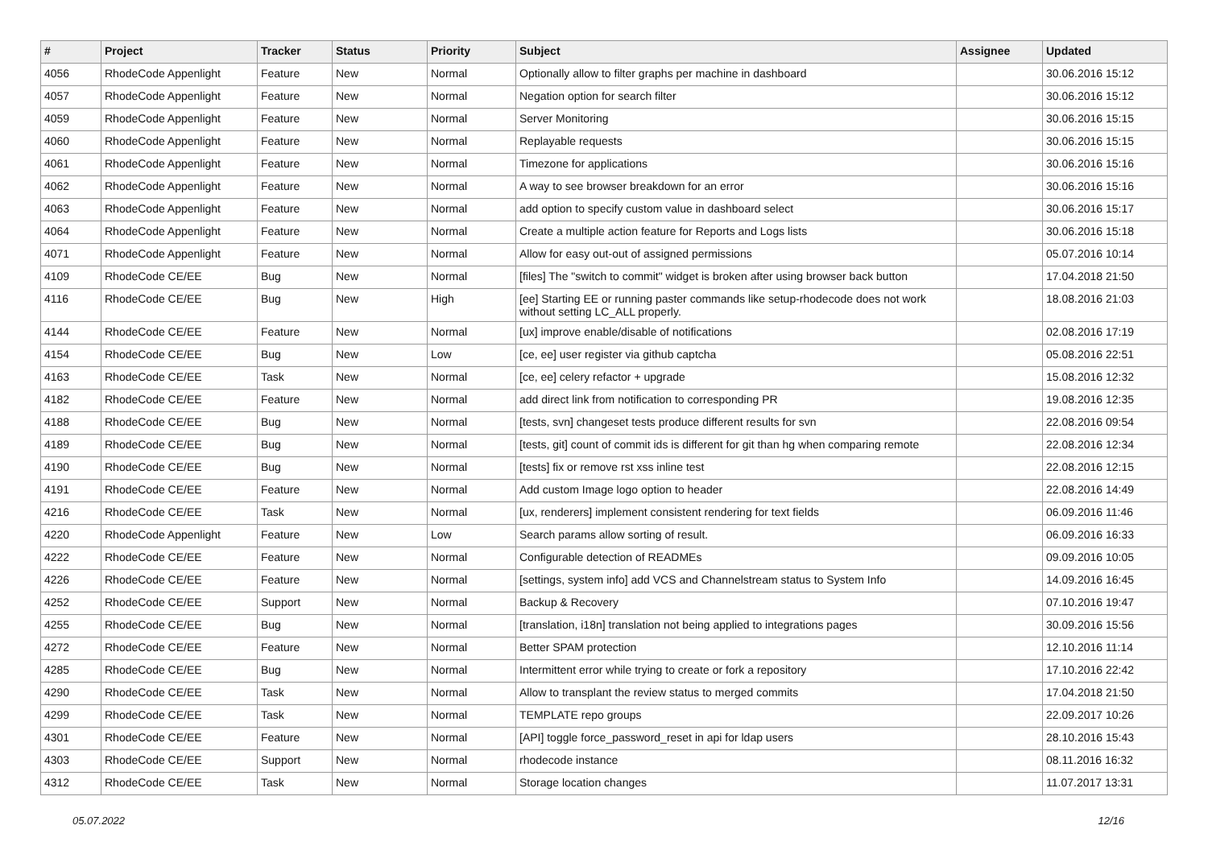| # | Project | Tracker | Status | Priority | Subject | Assignee | Updated |
| --- | --- | --- | --- | --- | --- | --- | --- |
| 4056 | RhodeCode Appenlight | Feature | New | Normal | Optionally allow to filter graphs per machine in dashboard | | 30.06.2016 15:12 |
| 4057 | RhodeCode Appenlight | Feature | New | Normal | Negation option for search filter | | 30.06.2016 15:12 |
| 4059 | RhodeCode Appenlight | Feature | New | Normal | Server Monitoring | | 30.06.2016 15:15 |
| 4060 | RhodeCode Appenlight | Feature | New | Normal | Replayable requests | | 30.06.2016 15:15 |
| 4061 | RhodeCode Appenlight | Feature | New | Normal | Timezone for applications | | 30.06.2016 15:16 |
| 4062 | RhodeCode Appenlight | Feature | New | Normal | A way to see browser breakdown for an error | | 30.06.2016 15:16 |
| 4063 | RhodeCode Appenlight | Feature | New | Normal | add option to specify custom value in dashboard select | | 30.06.2016 15:17 |
| 4064 | RhodeCode Appenlight | Feature | New | Normal | Create a multiple action feature for Reports and Logs lists | | 30.06.2016 15:18 |
| 4071 | RhodeCode Appenlight | Feature | New | Normal | Allow for easy out-out of assigned permissions | | 05.07.2016 10:14 |
| 4109 | RhodeCode CE/EE | Bug | New | Normal | [files] The "switch to commit" widget is broken after using browser back button | | 17.04.2018 21:50 |
| 4116 | RhodeCode CE/EE | Bug | New | High | [ee] Starting EE or running paster commands like setup-rhodecode does not work without setting LC_ALL properly. | | 18.08.2016 21:03 |
| 4144 | RhodeCode CE/EE | Feature | New | Normal | [ux] improve enable/disable of notifications | | 02.08.2016 17:19 |
| 4154 | RhodeCode CE/EE | Bug | New | Low | [ce, ee] user register via github captcha | | 05.08.2016 22:51 |
| 4163 | RhodeCode CE/EE | Task | New | Normal | [ce, ee] celery refactor + upgrade | | 15.08.2016 12:32 |
| 4182 | RhodeCode CE/EE | Feature | New | Normal | add direct link from notification to corresponding PR | | 19.08.2016 12:35 |
| 4188 | RhodeCode CE/EE | Bug | New | Normal | [tests, svn] changeset tests produce different results for svn | | 22.08.2016 09:54 |
| 4189 | RhodeCode CE/EE | Bug | New | Normal | [tests, git] count of commit ids is different for git than hg when comparing remote | | 22.08.2016 12:34 |
| 4190 | RhodeCode CE/EE | Bug | New | Normal | [tests] fix or remove rst xss inline test | | 22.08.2016 12:15 |
| 4191 | RhodeCode CE/EE | Feature | New | Normal | Add custom Image logo option to header | | 22.08.2016 14:49 |
| 4216 | RhodeCode CE/EE | Task | New | Normal | [ux, renderers] implement consistent rendering for text fields | | 06.09.2016 11:46 |
| 4220 | RhodeCode Appenlight | Feature | New | Low | Search params allow sorting of result. | | 06.09.2016 16:33 |
| 4222 | RhodeCode CE/EE | Feature | New | Normal | Configurable detection of READMEs | | 09.09.2016 10:05 |
| 4226 | RhodeCode CE/EE | Feature | New | Normal | [settings, system info] add VCS and Channelstream status to System Info | | 14.09.2016 16:45 |
| 4252 | RhodeCode CE/EE | Support | New | Normal | Backup & Recovery | | 07.10.2016 19:47 |
| 4255 | RhodeCode CE/EE | Bug | New | Normal | [translation, i18n] translation not being applied to integrations pages | | 30.09.2016 15:56 |
| 4272 | RhodeCode CE/EE | Feature | New | Normal | Better SPAM protection | | 12.10.2016 11:14 |
| 4285 | RhodeCode CE/EE | Bug | New | Normal | Intermittent error while trying to create or fork a repository | | 17.10.2016 22:42 |
| 4290 | RhodeCode CE/EE | Task | New | Normal | Allow to transplant the review status to merged commits | | 17.04.2018 21:50 |
| 4299 | RhodeCode CE/EE | Task | New | Normal | TEMPLATE repo groups | | 22.09.2017 10:26 |
| 4301 | RhodeCode CE/EE | Feature | New | Normal | [API] toggle force_password_reset in api for ldap users | | 28.10.2016 15:43 |
| 4303 | RhodeCode CE/EE | Support | New | Normal | rhodecode instance | | 08.11.2016 16:32 |
| 4312 | RhodeCode CE/EE | Task | New | Normal | Storage location changes | | 11.07.2017 13:31 |
05.07.2022 12/16